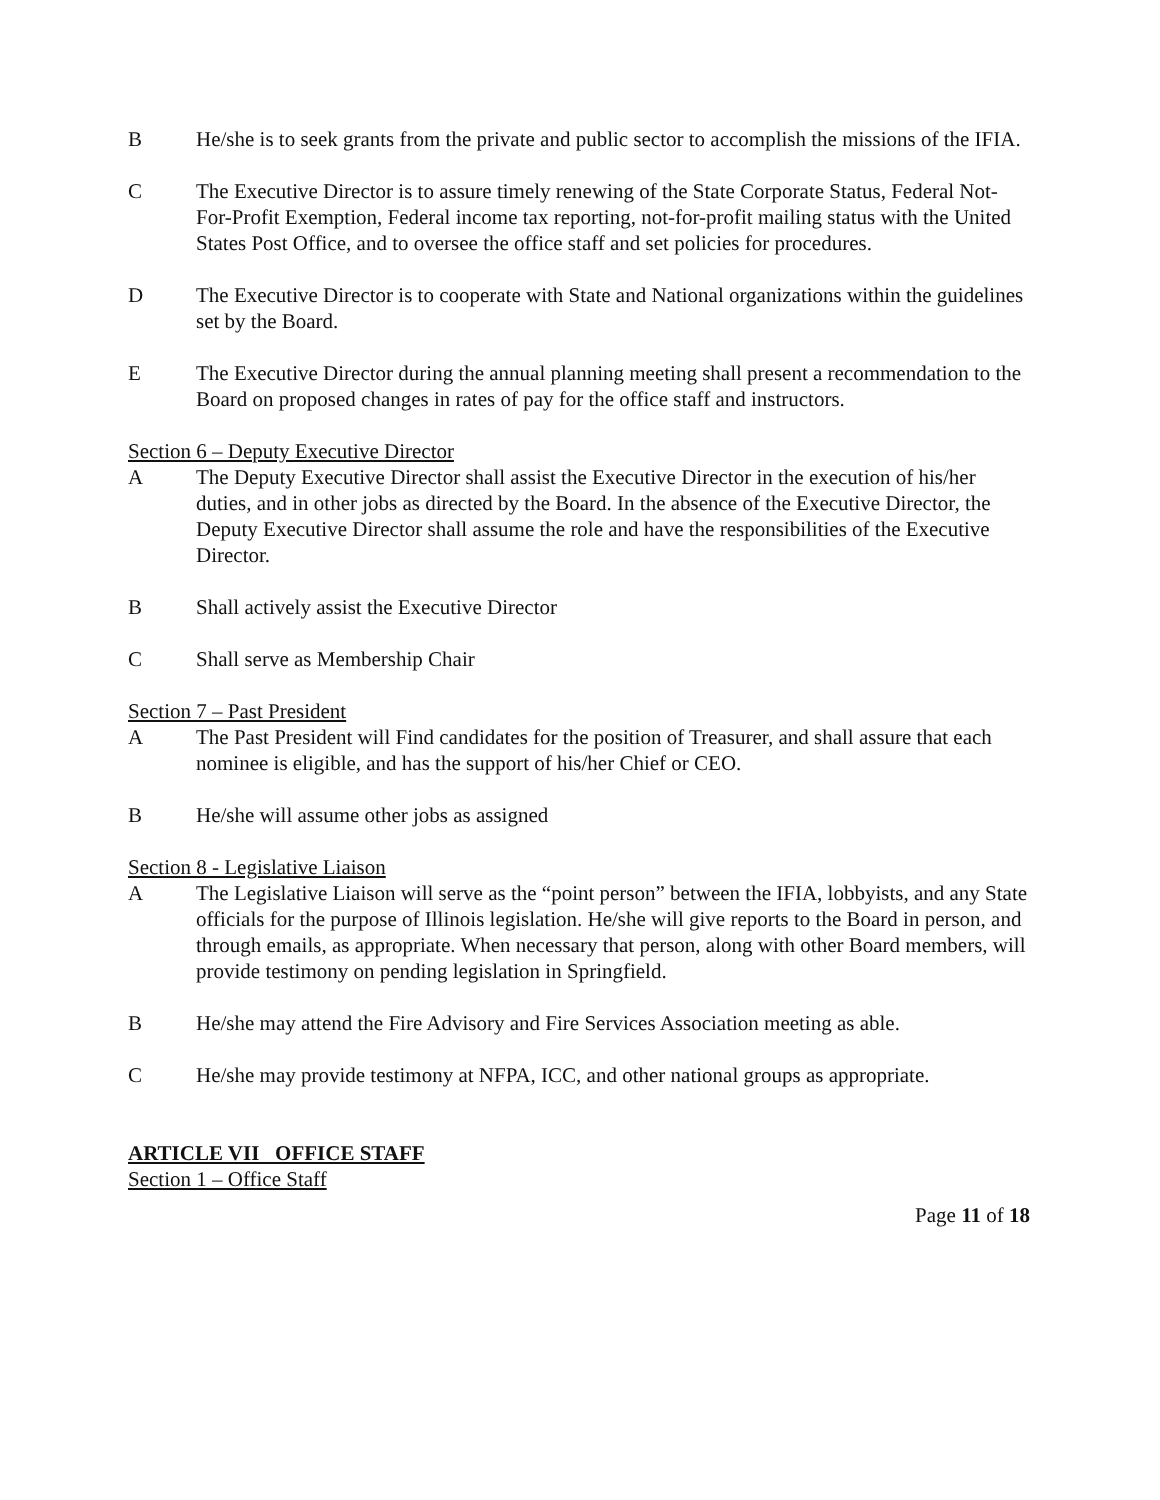B He/she is to seek grants from the private and public sector to accomplish the missions of the IFIA.
C The Executive Director is to assure timely renewing of the State Corporate Status, Federal Not-For-Profit Exemption, Federal income tax reporting, not-for-profit mailing status with the United States Post Office, and to oversee the office staff and set policies for procedures.
D The Executive Director is to cooperate with State and National organizations within the guidelines set by the Board.
E The Executive Director during the annual planning meeting shall present a recommendation to the Board on proposed changes in rates of pay for the office staff and instructors.
Section 6 – Deputy Executive Director
A The Deputy Executive Director shall assist the Executive Director in the execution of his/her duties, and in other jobs as directed by the Board. In the absence of the Executive Director, the Deputy Executive Director shall assume the role and have the responsibilities of the Executive Director.
B Shall actively assist the Executive Director
C Shall serve as Membership Chair
Section 7 – Past President
A The Past President will Find candidates for the position of Treasurer, and shall assure that each nominee is eligible, and has the support of his/her Chief or CEO.
B He/she will assume other jobs as assigned
Section 8 - Legislative Liaison
A The Legislative Liaison will serve as the “point person” between the IFIA, lobbyists, and any State officials for the purpose of Illinois legislation. He/she will give reports to the Board in person, and through emails, as appropriate. When necessary that person, along with other Board members, will provide testimony on pending legislation in Springfield.
B He/she may attend the Fire Advisory and Fire Services Association meeting as able.
C He/she may provide testimony at NFPA, ICC, and other national groups as appropriate.
ARTICLE VII OFFICE STAFF
Section 1 – Office Staff
Page 11 of 18